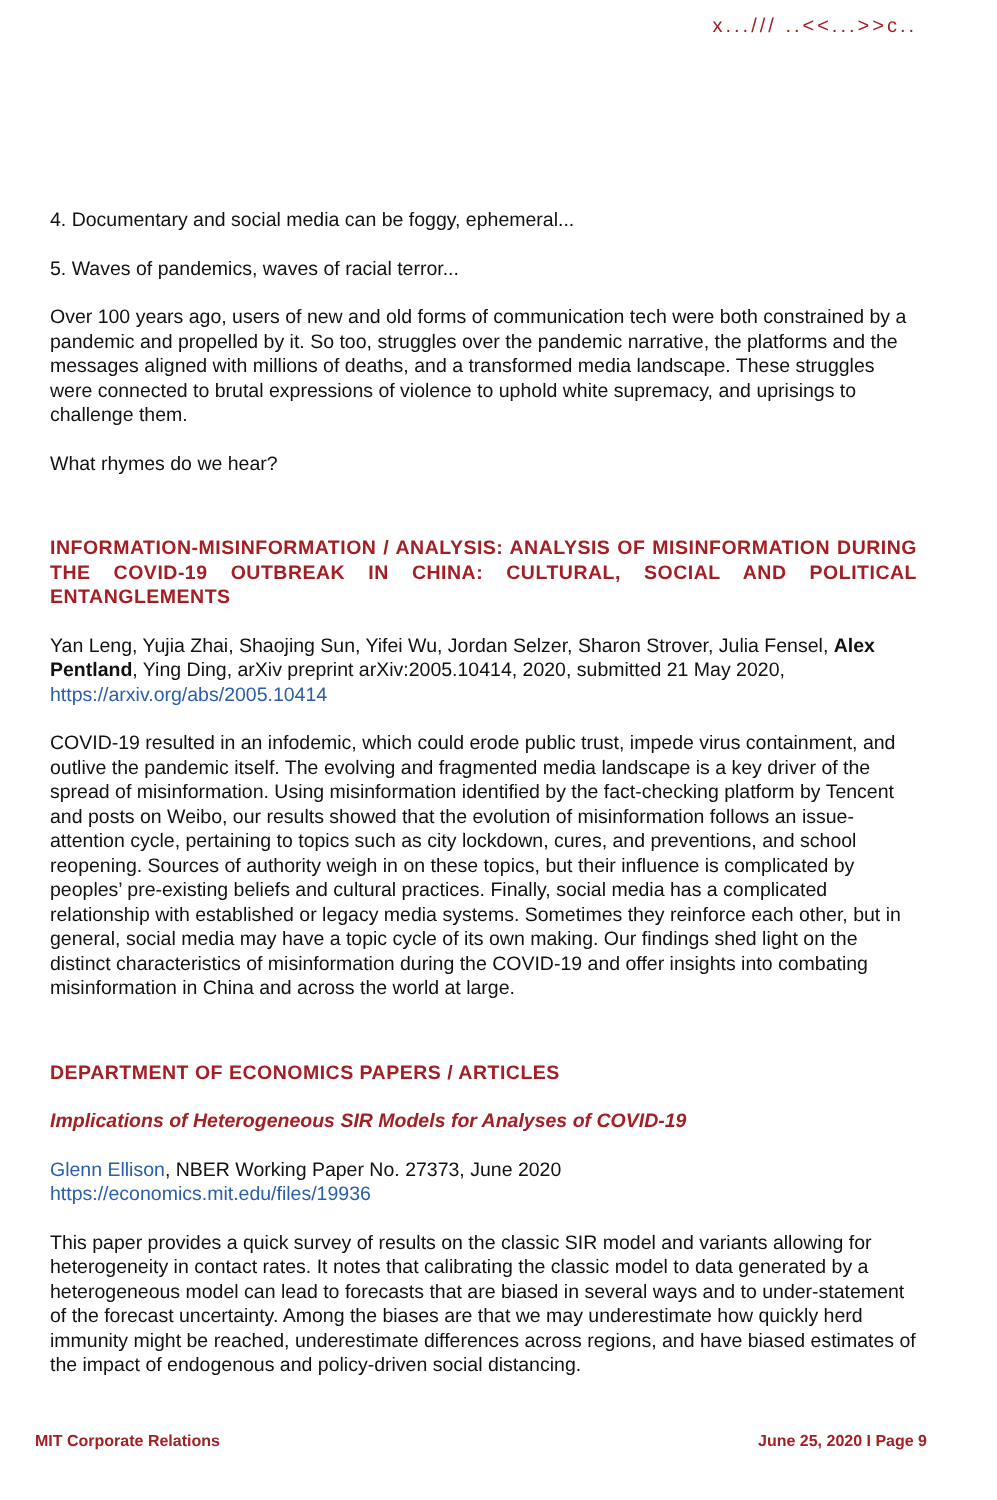x.../// ..<<...>>c..
4. Documentary and social media can be foggy, ephemeral...
5. Waves of pandemics, waves of racial terror...
Over 100 years ago, users of new and old forms of communication tech were both constrained by a pandemic and propelled by it. So too, struggles over the pandemic narrative, the platforms and the messages aligned with millions of deaths, and a transformed media landscape. These struggles were connected to brutal expressions of violence to uphold white supremacy, and uprisings to challenge them.
What rhymes do we hear?
INFORMATION-MISINFORMATION / ANALYSIS: ANALYSIS OF MISINFORMATION DURING THE COVID-19 OUTBREAK IN CHINA: CULTURAL, SOCIAL AND POLITICAL ENTANGLEMENTS
Yan Leng, Yujia Zhai, Shaojing Sun, Yifei Wu, Jordan Selzer, Sharon Strover, Julia Fensel, Alex Pentland, Ying Ding, arXiv preprint arXiv:2005.10414, 2020, submitted 21 May 2020, https://arxiv.org/abs/2005.10414
COVID-19 resulted in an infodemic, which could erode public trust, impede virus containment, and outlive the pandemic itself. The evolving and fragmented media landscape is a key driver of the spread of misinformation. Using misinformation identified by the fact-checking platform by Tencent and posts on Weibo, our results showed that the evolution of misinformation follows an issue-attention cycle, pertaining to topics such as city lockdown, cures, and preventions, and school reopening. Sources of authority weigh in on these topics, but their influence is complicated by peoples’ pre-existing beliefs and cultural practices. Finally, social media has a complicated relationship with established or legacy media systems. Sometimes they reinforce each other, but in general, social media may have a topic cycle of its own making. Our findings shed light on the distinct characteristics of misinformation during the COVID-19 and offer insights into combating misinformation in China and across the world at large.
DEPARTMENT OF ECONOMICS PAPERS / ARTICLES
Implications of Heterogeneous SIR Models for Analyses of COVID-19
Glenn Ellison, NBER Working Paper No. 27373, June 2020
https://economics.mit.edu/files/19936
This paper provides a quick survey of results on the classic SIR model and variants allowing for heterogeneity in contact rates. It notes that calibrating the classic model to data generated by a heterogeneous model can lead to forecasts that are biased in several ways and to under-statement of the forecast uncertainty. Among the biases are that we may underestimate how quickly herd immunity might be reached, underestimate differences across regions, and have biased estimates of the impact of endogenous and policy-driven social distancing.
MIT Corporate Relations June 25, 2020 I Page 9